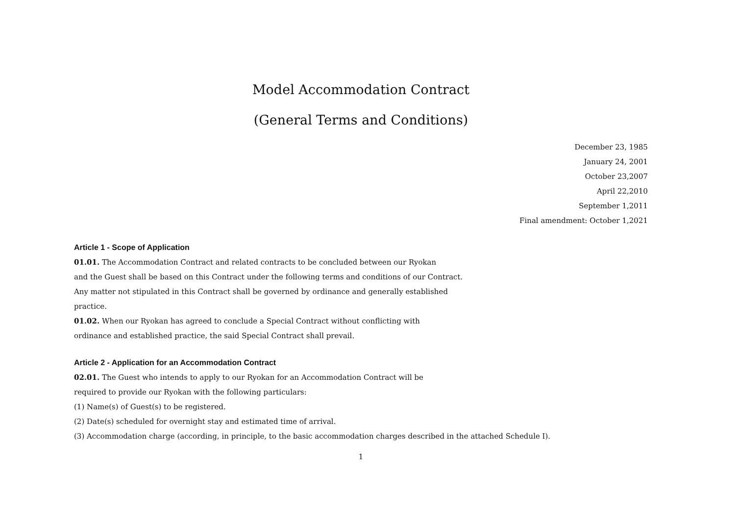Model Accommodation Contract
(General Terms and Conditions)
December 23, 1985
January 24, 2001
October 23,2007
April 22,2010
September 1,2011
Final amendment: October 1,2021
Article 1 - Scope of Application
01.01. The Accommodation Contract and related contracts to be concluded between our Ryokan
and the Guest shall be based on this Contract under the following terms and conditions of our Contract.
Any matter not stipulated in this Contract shall be governed by ordinance and generally established
practice.
01.02. When our Ryokan has agreed to conclude a Special Contract without conflicting with
ordinance and established practice, the said Special Contract shall prevail.
Article 2 - Application for an Accommodation Contract
02.01. The Guest who intends to apply to our Ryokan for an Accommodation Contract will be
required to provide our Ryokan with the following particulars:
(1) Name(s) of Guest(s) to be registered.
(2) Date(s) scheduled for overnight stay and estimated time of arrival.
(3) Accommodation charge (according, in principle, to the basic accommodation charges described in the attached Schedule I).
1